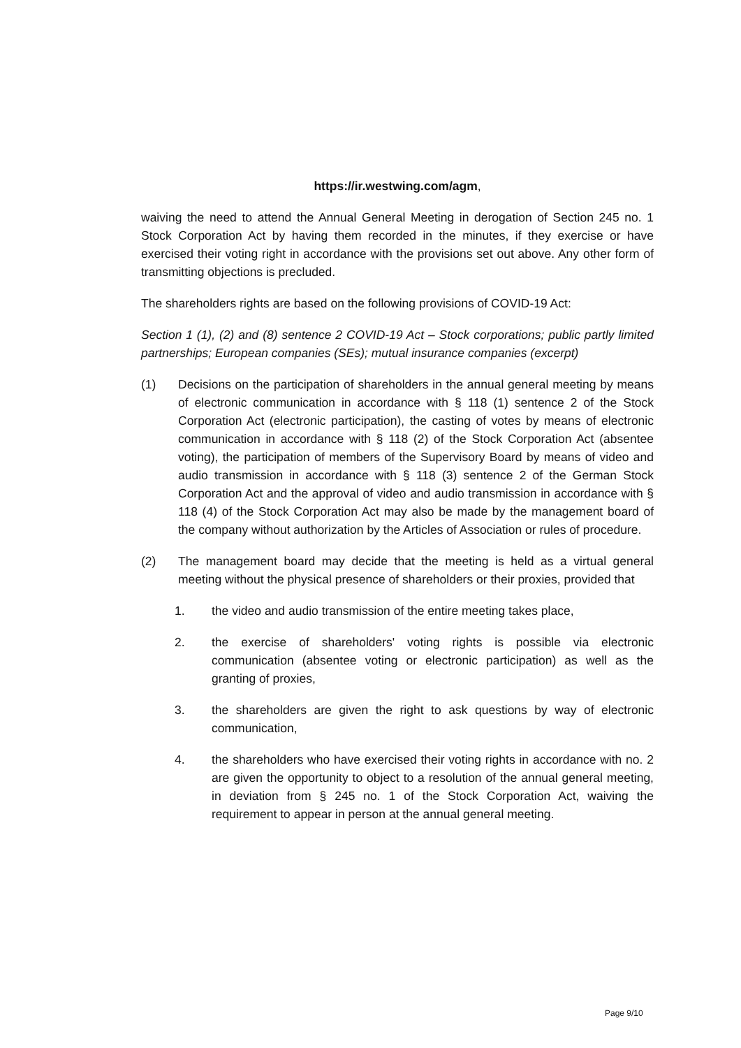https://ir.westwing.com/agm,
waiving the need to attend the Annual General Meeting in derogation of Section 245 no. 1 Stock Corporation Act by having them recorded in the minutes, if they exercise or have exercised their voting right in accordance with the provisions set out above. Any other form of transmitting objections is precluded.
The shareholders rights are based on the following provisions of COVID-19 Act:
Section 1 (1), (2) and (8) sentence 2 COVID-19 Act – Stock corporations; public partly limited partnerships; European companies (SEs); mutual insurance companies (excerpt)
(1) Decisions on the participation of shareholders in the annual general meeting by means of electronic communication in accordance with § 118 (1) sentence 2 of the Stock Corporation Act (electronic participation), the casting of votes by means of electronic communication in accordance with § 118 (2) of the Stock Corporation Act (absentee voting), the participation of members of the Supervisory Board by means of video and audio transmission in accordance with § 118 (3) sentence 2 of the German Stock Corporation Act and the approval of video and audio transmission in accordance with § 118 (4) of the Stock Corporation Act may also be made by the management board of the company without authorization by the Articles of Association or rules of procedure.
(2) The management board may decide that the meeting is held as a virtual general meeting without the physical presence of shareholders or their proxies, provided that
1. the video and audio transmission of the entire meeting takes place,
2. the exercise of shareholders' voting rights is possible via electronic communication (absentee voting or electronic participation) as well as the granting of proxies,
3. the shareholders are given the right to ask questions by way of electronic communication,
4. the shareholders who have exercised their voting rights in accordance with no. 2 are given the opportunity to object to a resolution of the annual general meeting, in deviation from § 245 no. 1 of the Stock Corporation Act, waiving the requirement to appear in person at the annual general meeting.
Page 9/10